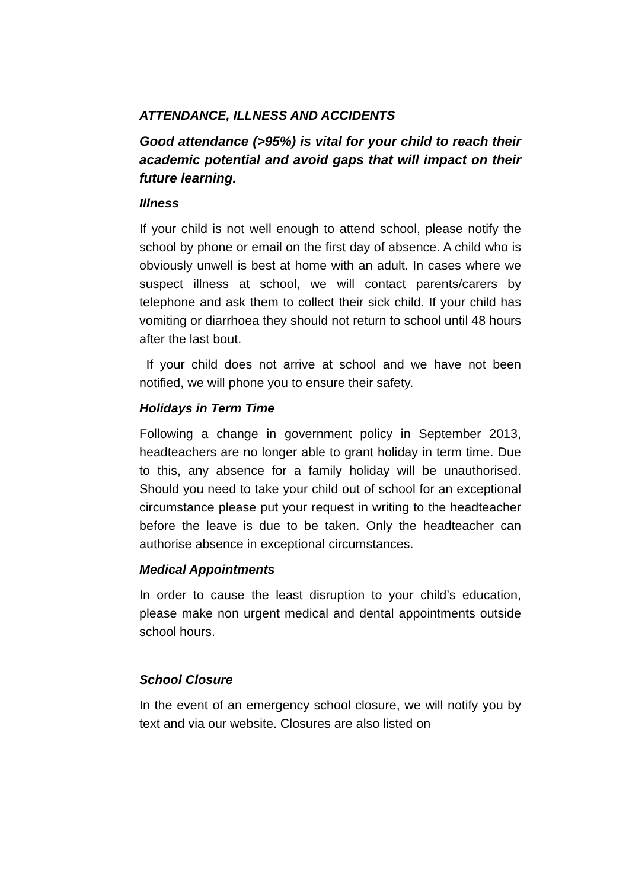ATTENDANCE, ILLNESS AND ACCIDENTS
Good attendance (>95%) is vital for your child to reach their academic potential and avoid gaps that will impact on their future learning.
Illness
If your child is not well enough to attend school, please notify the school by phone or email on the first day of absence. A child who is obviously unwell is best at home with an adult. In cases where we suspect illness at school, we will contact parents/carers by telephone and ask them to collect their sick child. If your child has vomiting or diarrhoea they should not return to school until 48 hours after the last bout.
If your child does not arrive at school and we have not been notified, we will phone you to ensure their safety.
Holidays in Term Time
Following a change in government policy in September 2013, headteachers are no longer able to grant holiday in term time. Due to this, any absence for a family holiday will be unauthorised. Should you need to take your child out of school for an exceptional circumstance please put your request in writing to the headteacher before the leave is due to be taken. Only the headteacher can authorise absence in exceptional circumstances.
Medical Appointments
In order to cause the least disruption to your child’s education, please make non urgent medical and dental appointments outside school hours.
School Closure
In the event of an emergency school closure, we will notify you by text and via our website. Closures are also listed on